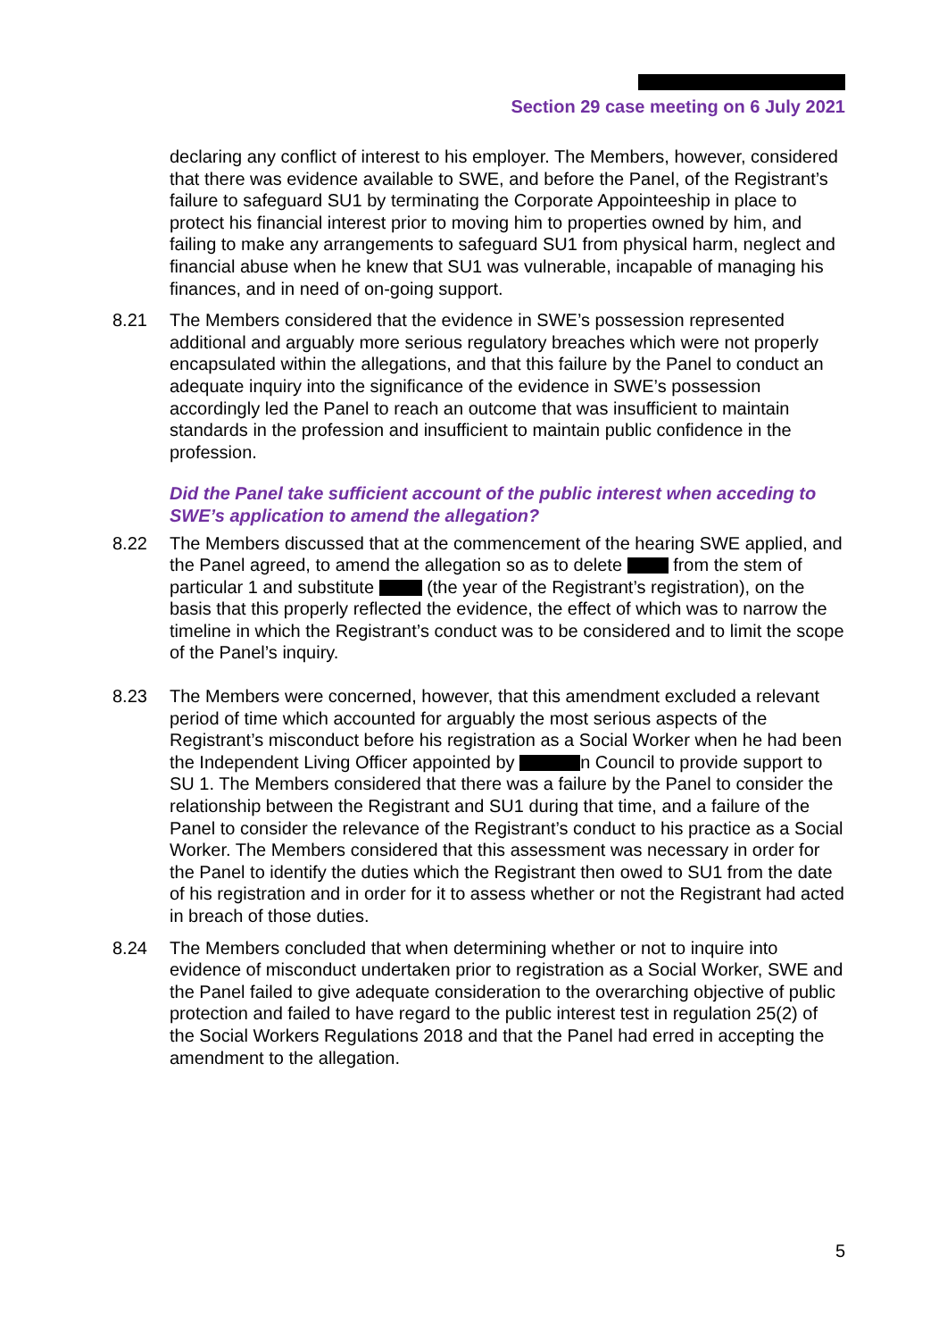Section 29 case meeting on 6 July 2021
declaring any conflict of interest to his employer. The Members, however, considered that there was evidence available to SWE, and before the Panel, of the Registrant’s failure to safeguard SU1 by terminating the Corporate Appointeeship in place to protect his financial interest prior to moving him to properties owned by him, and failing to make any arrangements to safeguard SU1 from physical harm, neglect and financial abuse when he knew that SU1 was vulnerable, incapable of managing his finances, and in need of on-going support.
8.21 The Members considered that the evidence in SWE’s possession represented additional and arguably more serious regulatory breaches which were not properly encapsulated within the allegations, and that this failure by the Panel to conduct an adequate inquiry into the significance of the evidence in SWE’s possession accordingly led the Panel to reach an outcome that was insufficient to maintain standards in the profession and insufficient to maintain public confidence in the profession.
Did the Panel take sufficient account of the public interest when acceding to SWE’s application to amend the allegation?
8.22 The Members discussed that at the commencement of the hearing SWE applied, and the Panel agreed, to amend the allegation so as to delete from the stem of particular 1 and substitute (the year of the Registrant’s registration), on the basis that this properly reflected the evidence, the effect of which was to narrow the timeline in which the Registrant’s conduct was to be considered and to limit the scope of the Panel’s inquiry.
8.23 The Members were concerned, however, that this amendment excluded a relevant period of time which accounted for arguably the most serious aspects of the Registrant’s misconduct before his registration as a Social Worker when he had been the Independent Living Officer appointed by n Council to provide support to SU 1. The Members considered that there was a failure by the Panel to consider the relationship between the Registrant and SU1 during that time, and a failure of the Panel to consider the relevance of the Registrant’s conduct to his practice as a Social Worker. The Members considered that this assessment was necessary in order for the Panel to identify the duties which the Registrant then owed to SU1 from the date of his registration and in order for it to assess whether or not the Registrant had acted in breach of those duties.
8.24 The Members concluded that when determining whether or not to inquire into evidence of misconduct undertaken prior to registration as a Social Worker, SWE and the Panel failed to give adequate consideration to the overarching objective of public protection and failed to have regard to the public interest test in regulation 25(2) of the Social Workers Regulations 2018 and that the Panel had erred in accepting the amendment to the allegation.
5